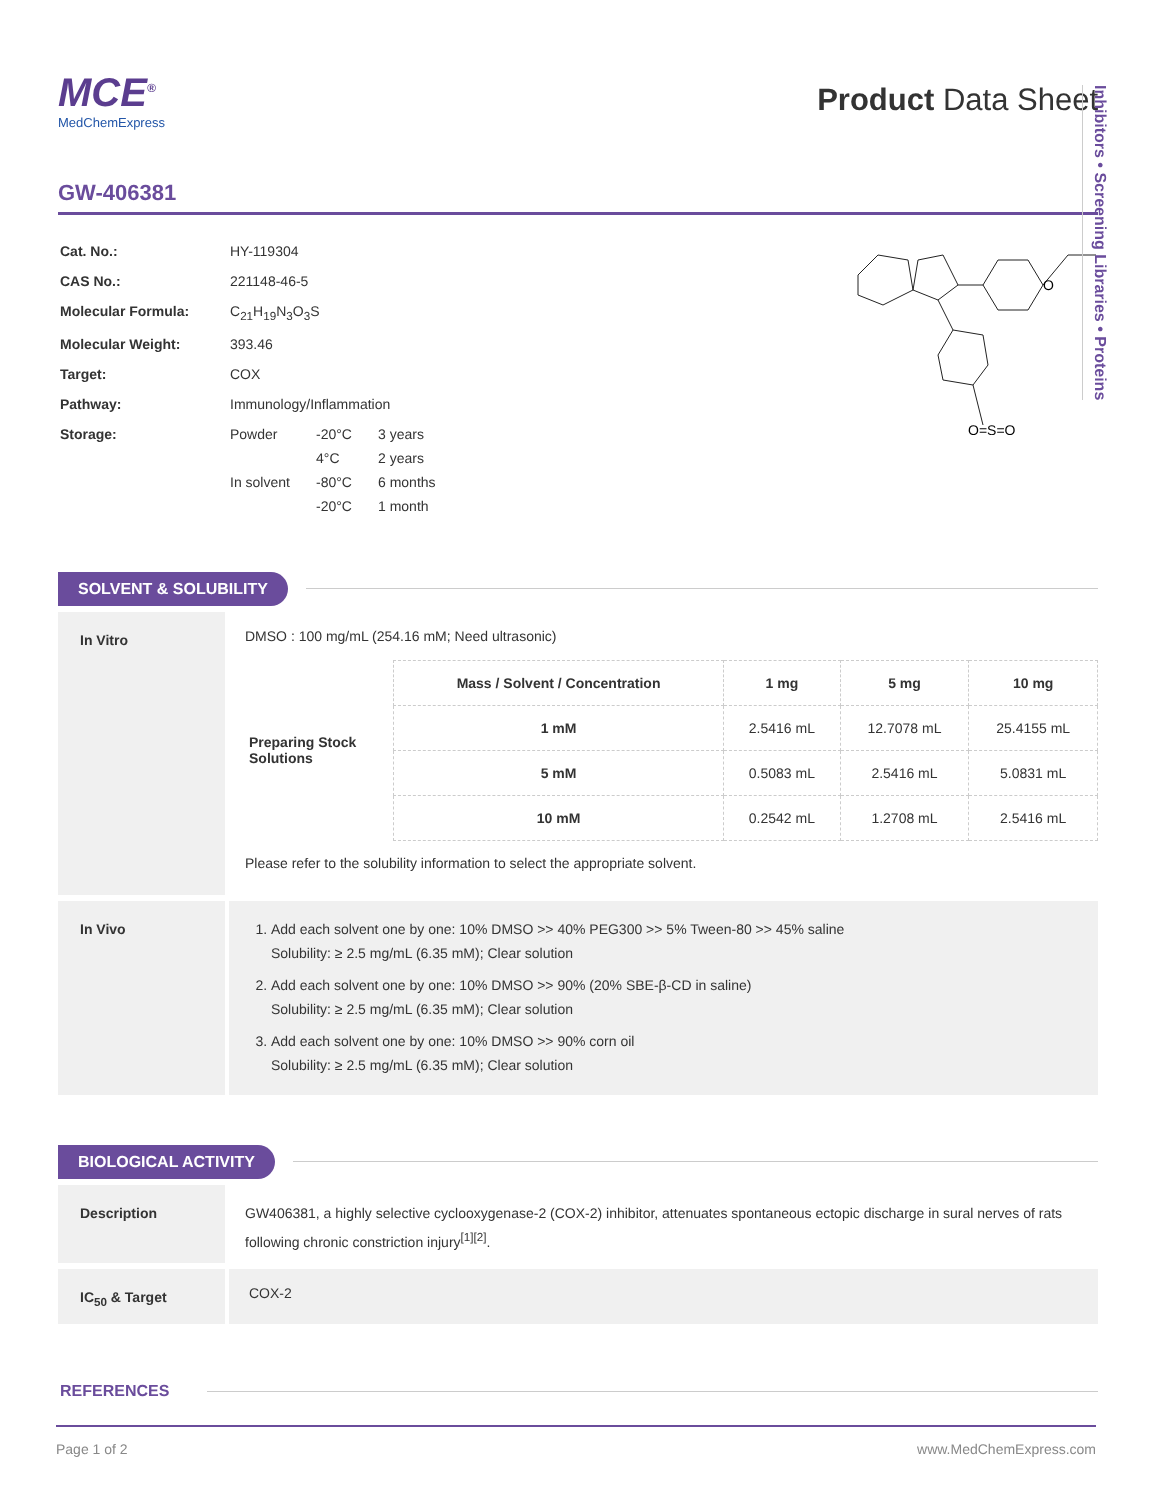Inhibitors • Screening Libraries • Proteins
MCE<sup>®</sup>
MedChemExpress
Product Data Sheet
GW-406381
| Cat. No.: | HY-119304 |
| CAS No.: | 221148-46-5 |
| Molecular Formula: | C<sub>21</sub>H<sub>19</sub>N<sub>3</sub>O<sub>3</sub>S |
| Molecular Weight: | 393.46 |
| Target: | COX |
| Pathway: | Immunology/Inflammation |
| Storage: | / Powder / -20°C / 3 years / / / 4°C / 2 years / / In solvent / -80°C / 6 months / / / -20°C / 1 month / |
O
O=S=O
SOLVENT & SOLUBILITY
In Vitro
DMSO : 100 mg/mL (254.16 mM; Need ultrasonic)
| Preparing Stock Solutions | Mass / Solvent / Concentration | 1 mg | 5 mg | 10 mg |
| | 1 mM | 2.5416 mL | 12.7078 mL | 25.4155 mL |
| | 5 mM | 0.5083 mL | 2.5416 mL | 5.0831 mL |
| | 10 mM | 0.2542 mL | 1.2708 mL | 2.5416 mL |
Please refer to the solubility information to select the appropriate solvent.
In Vivo
1. Add each solvent one by one: 10% DMSO >> 40% PEG300 >> 5% Tween-80 >> 45% saline
Solubility: ≥ 2.5 mg/mL (6.35 mM); Clear solution
2. Add each solvent one by one: 10% DMSO >> 90% (20% SBE-β-CD in saline)
Solubility: ≥ 2.5 mg/mL (6.35 mM); Clear solution
3. Add each solvent one by one: 10% DMSO >> 90% corn oil
Solubility: ≥ 2.5 mg/mL (6.35 mM); Clear solution
BIOLOGICAL ACTIVITY
Description
GW406381, a highly selective cyclooxygenase-2 (COX-2) inhibitor, attenuates spontaneous ectopic discharge in sural nerves of rats following chronic constriction injury<sup>[1][2]</sup>.
IC<sub>50</sub> & Target
COX-2
REFERENCES
Page 1 of 2 www.MedChemExpress.com